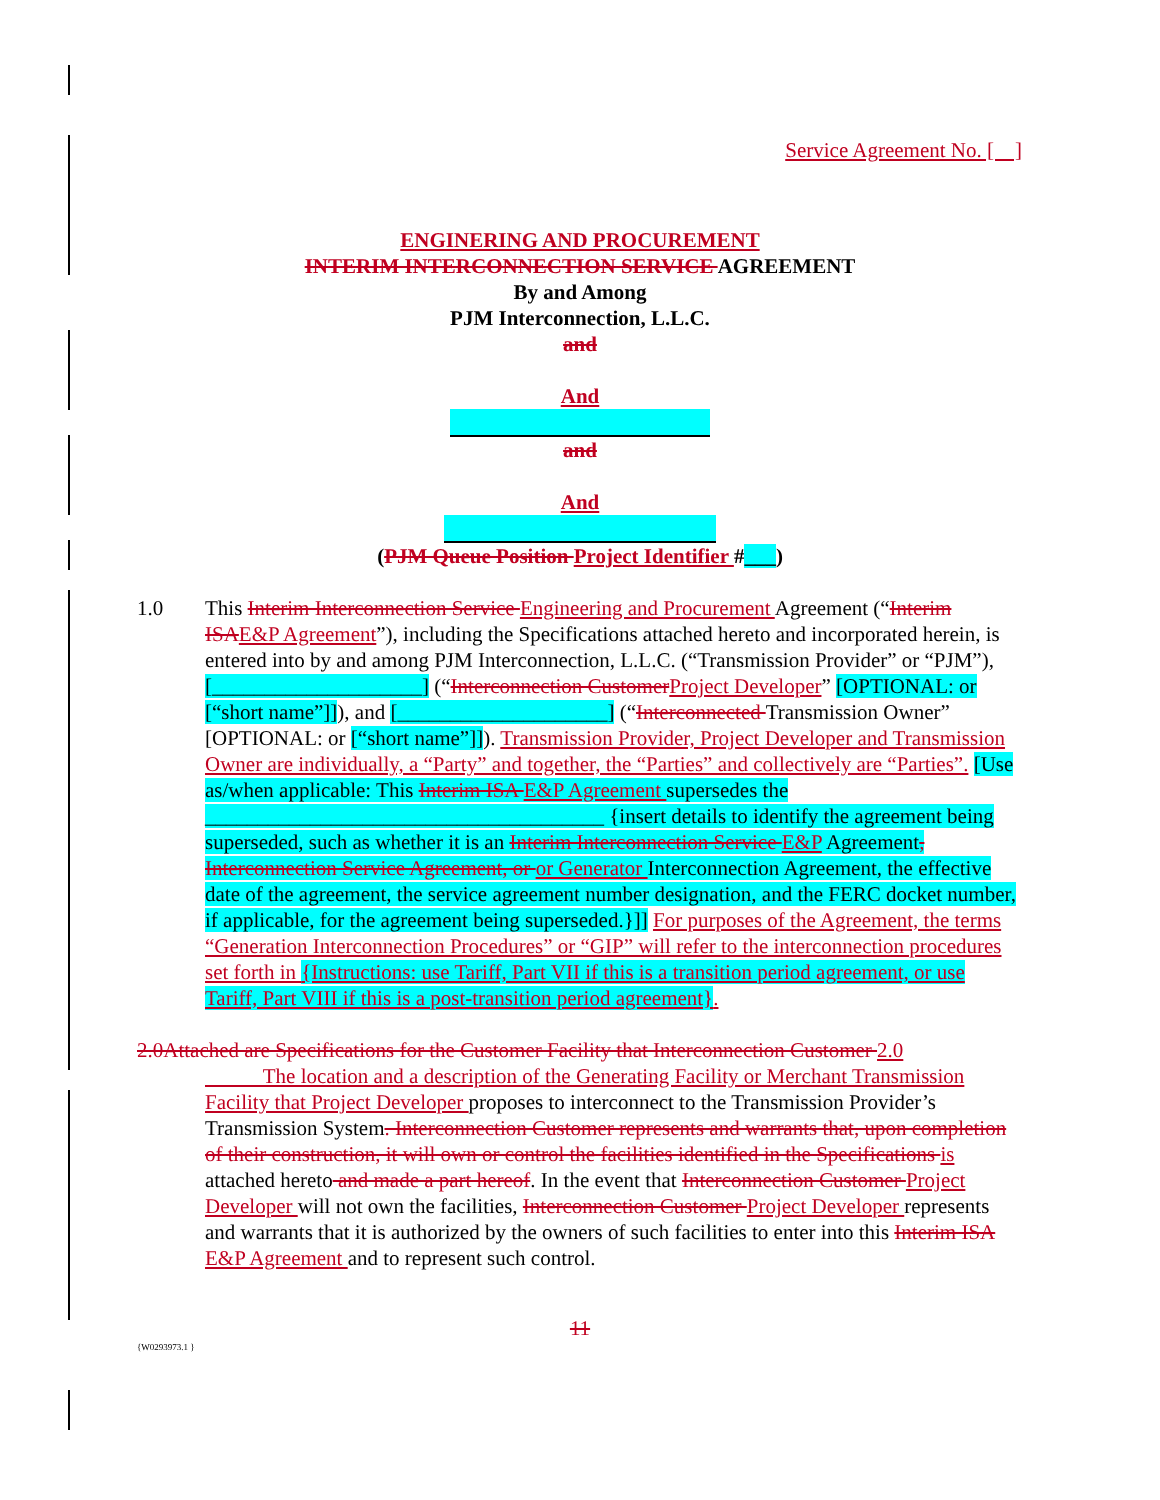Service Agreement No. [ ]
ENGINERING AND PROCUREMENT
INTERIM INTERCONNECTION SERVICE AGREEMENT
By and Among
PJM Interconnection, L.L.C.
and
And
and
And
(PJM Queue Position Project Identifier #___)
1.0
This Interim Interconnection Service Engineering and Procurement Agreement (“Interim ISA E&P Agreement”), including the Specifications attached hereto and incorporated herein, is entered into by and among PJM Interconnection, L.L.C. (“Transmission Provider” or “PJM”), [____________________] (“Interconnection Customer Project Developer” [OPTIONAL: or [“short name”]]), and [____________________] (“Interconnected Transmission Owner” [OPTIONAL: or [“short name”]]). Transmission Provider, Project Developer and Transmission Owner are individually, a “Party” and together, the “Parties” and collectively are “Parties”. [Use as/when applicable: This Interim ISA E&P Agreement supersedes the ______________________________________ {insert details to identify the agreement being superseded, such as whether it is an Interim Interconnection Service E&P Agreement, Interconnection Service Agreement, or or Generator Interconnection Agreement, the effective date of the agreement, the service agreement number designation, and the FERC docket number, if applicable, for the agreement being superseded.}]] For purposes of the Agreement, the terms “Generation Interconnection Procedures” or “GIP” will refer to the interconnection procedures set forth in {Instructions: use Tariff, Part VII if this is a transition period agreement, or use Tariff, Part VIII if this is a post-transition period agreement}.
2.0Attached are Specifications for the Customer Facility that Interconnection Customer 2.0
The location and a description of the Generating Facility or Merchant Transmission Facility that Project Developer proposes to interconnect to the Transmission Provider’s Transmission System. Interconnection Customer represents and warrants that, upon completion of their construction, it will own or control the facilities identified in the Specifications is attached hereto and made a part hereof. In the event that Interconnection Customer Project Developer will not own the facilities, Interconnection Customer Project Developer represents and warrants that it is authorized by the owners of such facilities to enter into this Interim ISA E&P Agreement and to represent such control.
11
{W0293973.1 }